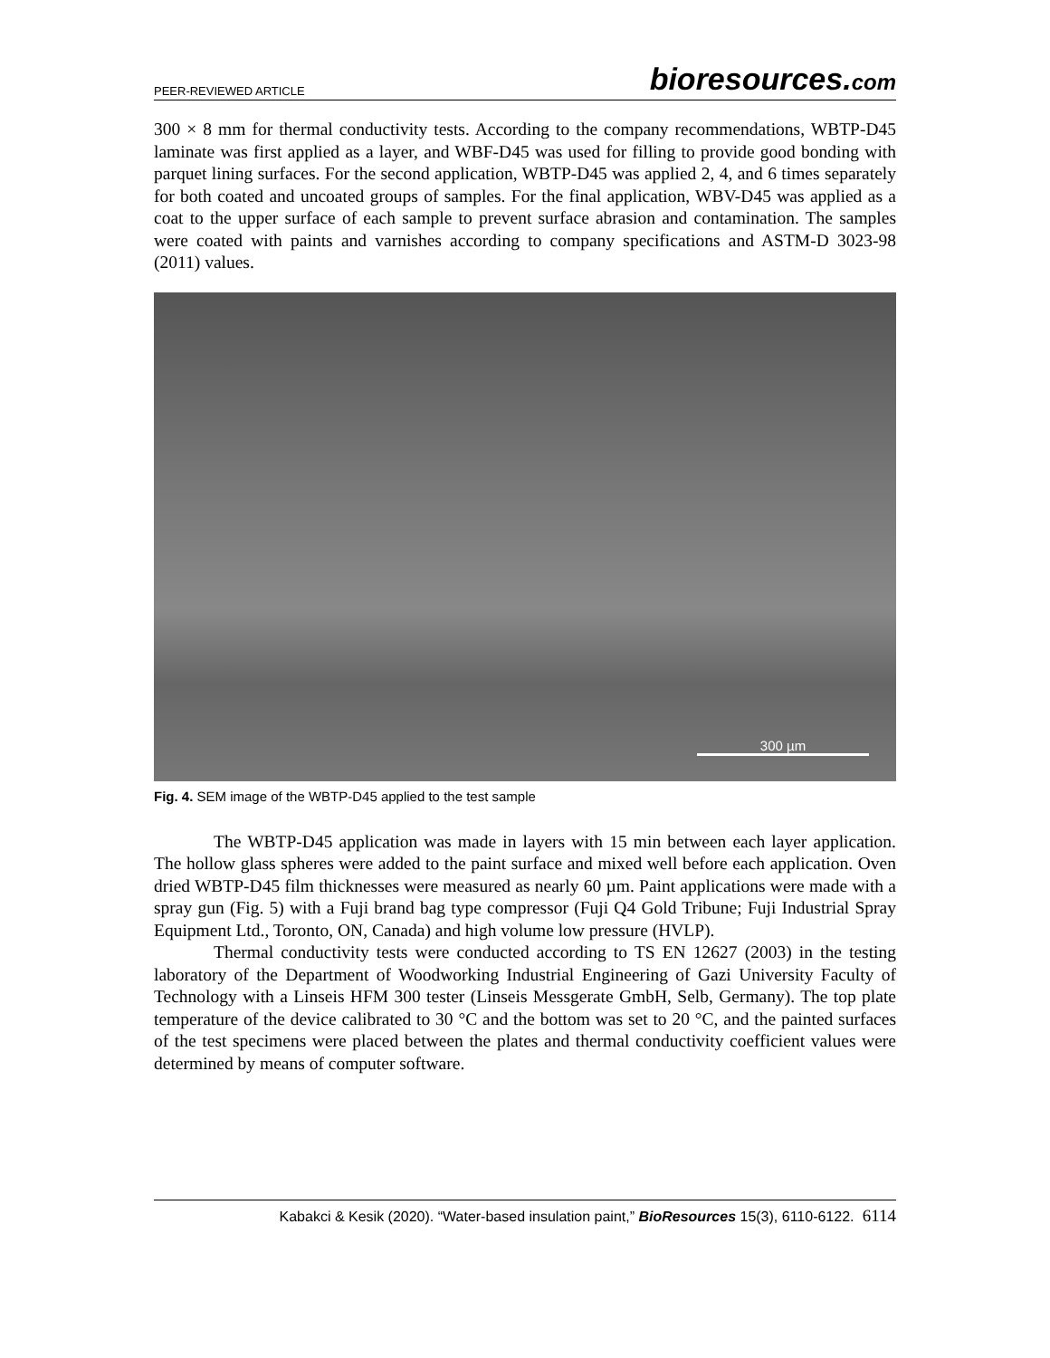PEER-REVIEWED ARTICLE
bioresources.com
300 × 8 mm for thermal conductivity tests. According to the company recommendations, WBTP-D45 laminate was first applied as a layer, and WBF-D45 was used for filling to provide good bonding with parquet lining surfaces. For the second application, WBTP-D45 was applied 2, 4, and 6 times separately for both coated and uncoated groups of samples. For the final application, WBV-D45 was applied as a coat to the upper surface of each sample to prevent surface abrasion and contamination. The samples were coated with paints and varnishes according to company specifications and ASTM-D 3023-98 (2011) values.
300 µm
Fig. 4. SEM image of the WBTP-D45 applied to the test sample
The WBTP-D45 application was made in layers with 15 min between each layer application. The hollow glass spheres were added to the paint surface and mixed well before each application. Oven dried WBTP-D45 film thicknesses were measured as nearly 60 µm. Paint applications were made with a spray gun (Fig. 5) with a Fuji brand bag type compressor (Fuji Q4 Gold Tribune; Fuji Industrial Spray Equipment Ltd., Toronto, ON, Canada) and high volume low pressure (HVLP).
Thermal conductivity tests were conducted according to TS EN 12627 (2003) in the testing laboratory of the Department of Woodworking Industrial Engineering of Gazi University Faculty of Technology with a Linseis HFM 300 tester (Linseis Messgerate GmbH, Selb, Germany). The top plate temperature of the device calibrated to 30 °C and the bottom was set to 20 °C, and the painted surfaces of the test specimens were placed between the plates and thermal conductivity coefficient values were determined by means of computer software.
Kabakci & Kesik (2020). “Water-based insulation paint,” BioResources 15(3), 6110-6122. 6114